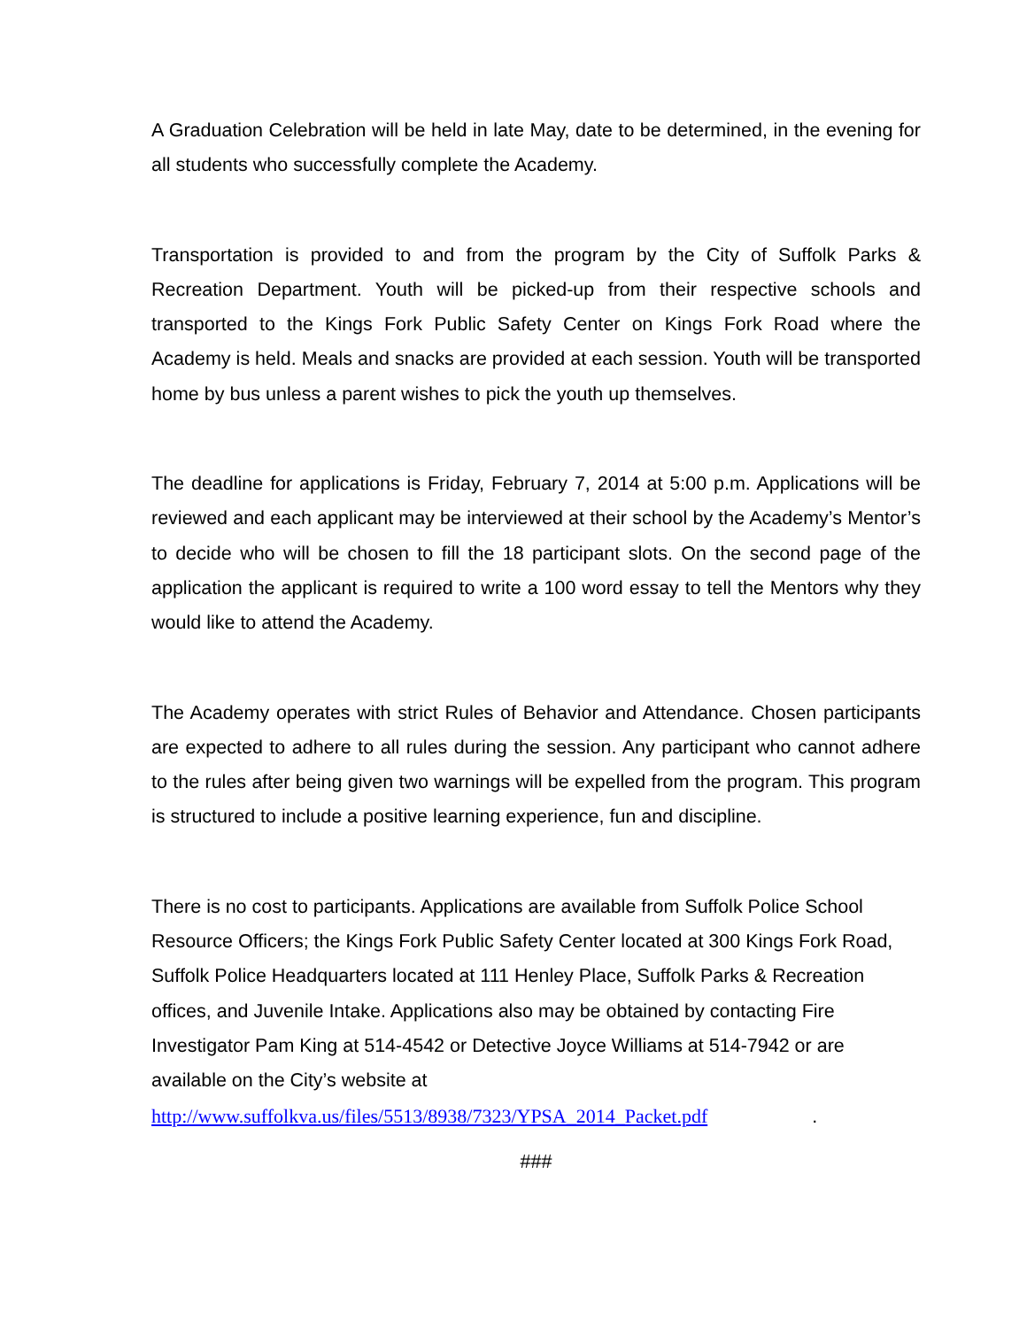A Graduation Celebration will be held in late May, date to be determined, in the evening for all students who successfully complete the Academy.
Transportation is provided to and from the program by the City of Suffolk Parks & Recreation Department. Youth will be picked-up from their respective schools and transported to the Kings Fork Public Safety Center on Kings Fork Road where the Academy is held. Meals and snacks are provided at each session. Youth will be transported home by bus unless a parent wishes to pick the youth up themselves.
The deadline for applications is Friday, February 7, 2014 at 5:00 p.m. Applications will be reviewed and each applicant may be interviewed at their school by the Academy’s Mentor’s to decide who will be chosen to fill the 18 participant slots. On the second page of the application the applicant is required to write a 100 word essay to tell the Mentors why they would like to attend the Academy.
The Academy operates with strict Rules of Behavior and Attendance. Chosen participants are expected to adhere to all rules during the session. Any participant who cannot adhere to the rules after being given two warnings will be expelled from the program. This program is structured to include a positive learning experience, fun and discipline.
There is no cost to participants. Applications are available from Suffolk Police School Resource Officers; the Kings Fork Public Safety Center located at 300 Kings Fork Road, Suffolk Police Headquarters located at 111 Henley Place, Suffolk Parks & Recreation offices, and Juvenile Intake. Applications also may be obtained by contacting Fire Investigator Pam King at 514-4542 or Detective Joyce Williams at 514-7942 or are available on the City’s website at
http://www.suffolkva.us/files/5513/8938/7323/YPSA_2014_Packet.pdf.
###